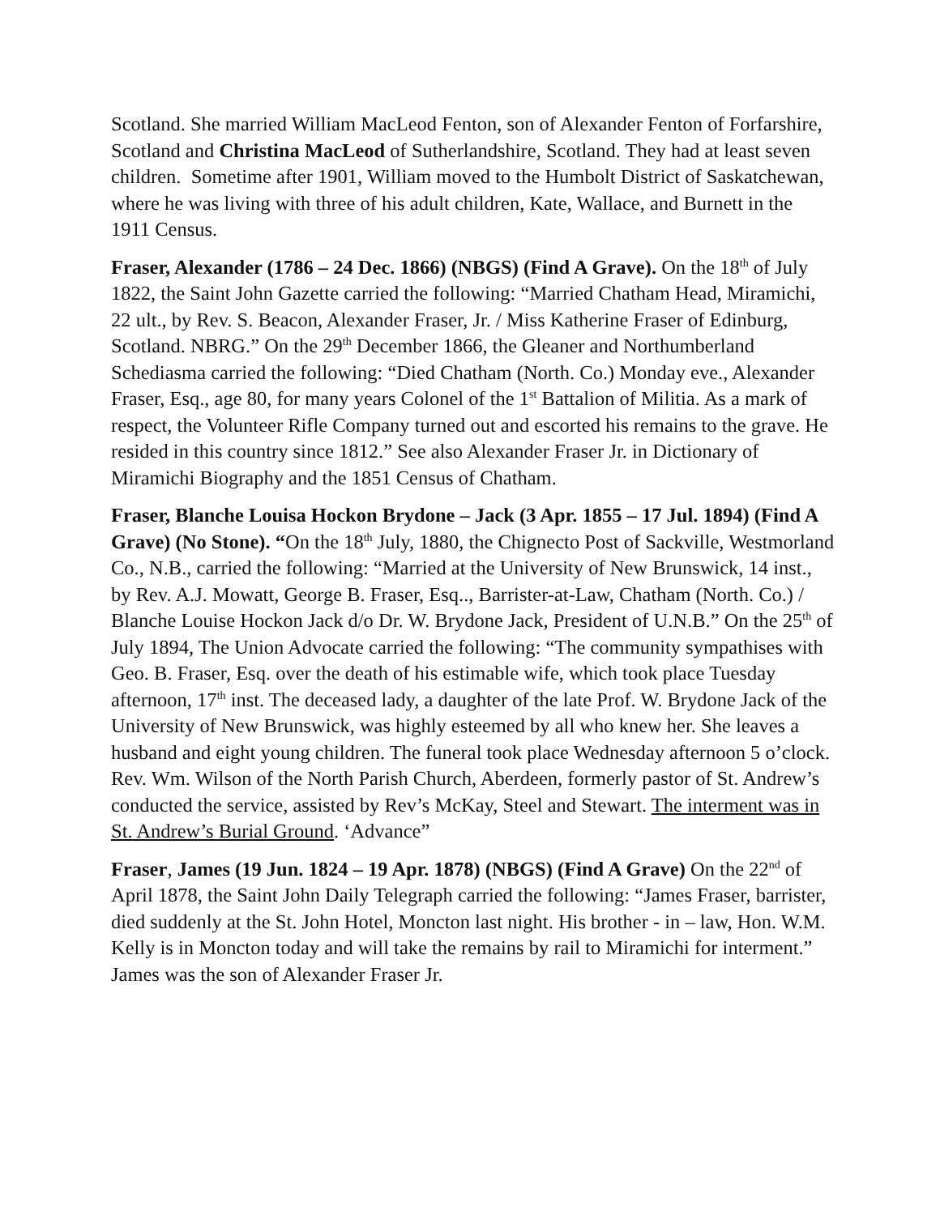Scotland. She married William MacLeod Fenton, son of Alexander Fenton of Forfarshire, Scotland and Christina MacLeod of Sutherlandshire, Scotland. They had at least seven children. Sometime after 1901, William moved to the Humbolt District of Saskatchewan, where he was living with three of his adult children, Kate, Wallace, and Burnett in the 1911 Census.
Fraser, Alexander (1786 – 24 Dec. 1866) (NBGS) (Find A Grave). On the 18<sup>th</sup> of July 1822, the Saint John Gazette carried the following: “Married Chatham Head, Miramichi, 22 ult., by Rev. S. Beacon, Alexander Fraser, Jr. / Miss Katherine Fraser of Edinburg, Scotland. NBRG.” On the 29<sup>th</sup> December 1866, the Gleaner and Northumberland Schediasma carried the following: “Died Chatham (North. Co.) Monday eve., Alexander Fraser, Esq., age 80, for many years Colonel of the 1<sup>st</sup> Battalion of Militia. As a mark of respect, the Volunteer Rifle Company turned out and escorted his remains to the grave. He resided in this country since 1812.” See also Alexander Fraser Jr. in Dictionary of Miramichi Biography and the 1851 Census of Chatham.
Fraser, Blanche Louisa Hockon Brydone – Jack (3 Apr. 1855 – 17 Jul. 1894) (Find A Grave) (No Stone). “On the 18<sup>th</sup> July, 1880, the Chignecto Post of Sackville, Westmorland Co., N.B., carried the following: “Married at the University of New Brunswick, 14 inst., by Rev. A.J. Mowatt, George B. Fraser, Esq.., Barrister-at-Law, Chatham (North. Co.) / Blanche Louise Hockon Jack d/o Dr. W. Brydone Jack, President of U.N.B.” On the 25<sup>th</sup> of July 1894, The Union Advocate carried the following: “The community sympathises with Geo. B. Fraser, Esq. over the death of his estimable wife, which took place Tuesday afternoon, 17<sup>th</sup> inst. The deceased lady, a daughter of the late Prof. W. Brydone Jack of the University of New Brunswick, was highly esteemed by all who knew her. She leaves a husband and eight young children. The funeral took place Wednesday afternoon 5 o’clock. Rev. Wm. Wilson of the North Parish Church, Aberdeen, formerly pastor of St. Andrew’s conducted the service, assisted by Rev’s McKay, Steel and Stewart. The interment was in St. Andrew’s Burial Ground. ‘Advance”
Fraser, James (19 Jun. 1824 – 19 Apr. 1878) (NBGS) (Find A Grave) On the 22<sup>nd</sup> of April 1878, the Saint John Daily Telegraph carried the following: “James Fraser, barrister, died suddenly at the St. John Hotel, Moncton last night. His brother - in – law, Hon. W.M. Kelly is in Moncton today and will take the remains by rail to Miramichi for interment.” James was the son of Alexander Fraser Jr.